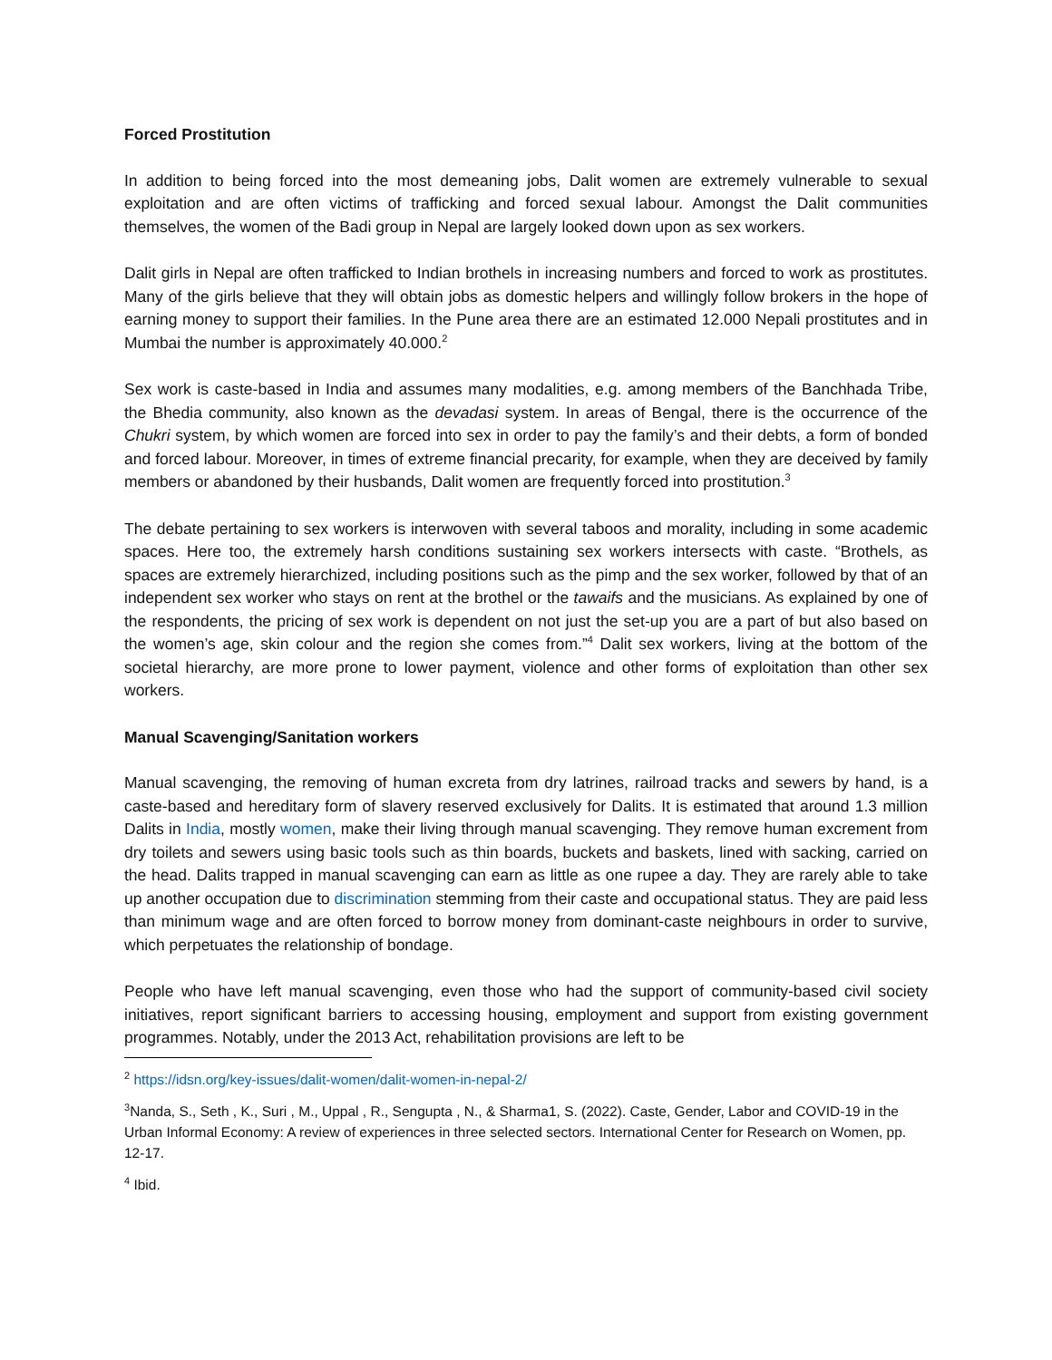Forced Prostitution
In addition to being forced into the most demeaning jobs, Dalit women are extremely vulnerable to sexual exploitation and are often victims of trafficking and forced sexual labour. Amongst the Dalit communities themselves, the women of the Badi group in Nepal are largely looked down upon as sex workers.
Dalit girls in Nepal are often trafficked to Indian brothels in increasing numbers and forced to work as prostitutes. Many of the girls believe that they will obtain jobs as domestic helpers and willingly follow brokers in the hope of earning money to support their families. In the Pune area there are an estimated 12.000 Nepali prostitutes and in Mumbai the number is approximately 40.000.<sup>2</sup>
Sex work is caste-based in India and assumes many modalities, e.g. among members of the Banchhada Tribe, the Bhedia community, also known as the devadasi system. In areas of Bengal, there is the occurrence of the Chukri system, by which women are forced into sex in order to pay the family’s and their debts, a form of bonded and forced labour. Moreover, in times of extreme financial precarity, for example, when they are deceived by family members or abandoned by their husbands, Dalit women are frequently forced into prostitution.<sup>3</sup>
The debate pertaining to sex workers is interwoven with several taboos and morality, including in some academic spaces. Here too, the extremely harsh conditions sustaining sex workers intersects with caste. “Brothels, as spaces are extremely hierarchized, including positions such as the pimp and the sex worker, followed by that of an independent sex worker who stays on rent at the brothel or the tawaifs and the musicians. As explained by one of the respondents, the pricing of sex work is dependent on not just the set-up you are a part of but also based on the women’s age, skin colour and the region she comes from.”<sup>4</sup> Dalit sex workers, living at the bottom of the societal hierarchy, are more prone to lower payment, violence and other forms of exploitation than other sex workers.
Manual Scavenging/Sanitation workers
Manual scavenging, the removing of human excreta from dry latrines, railroad tracks and sewers by hand, is a caste-based and hereditary form of slavery reserved exclusively for Dalits. It is estimated that around 1.3 million Dalits in India, mostly women, make their living through manual scavenging. They remove human excrement from dry toilets and sewers using basic tools such as thin boards, buckets and baskets, lined with sacking, carried on the head. Dalits trapped in manual scavenging can earn as little as one rupee a day. They are rarely able to take up another occupation due to discrimination stemming from their caste and occupational status. They are paid less than minimum wage and are often forced to borrow money from dominant-caste neighbours in order to survive, which perpetuates the relationship of bondage.
People who have left manual scavenging, even those who had the support of community-based civil society initiatives, report significant barriers to accessing housing, employment and support from existing government programmes. Notably, under the 2013 Act, rehabilitation provisions are left to be
<sup>2</sup> https://idsn.org/key-issues/dalit-women/dalit-women-in-nepal-2/
<sup>3</sup> Nanda, S., Seth , K., Suri , M., Uppal , R., Sengupta , N., & Sharma1, S. (2022). Caste, Gender, Labor and COVID-19 in the Urban Informal Economy: A review of experiences in three selected sectors. International Center for Research on Women, pp. 12-17.
<sup>4</sup> Ibid.